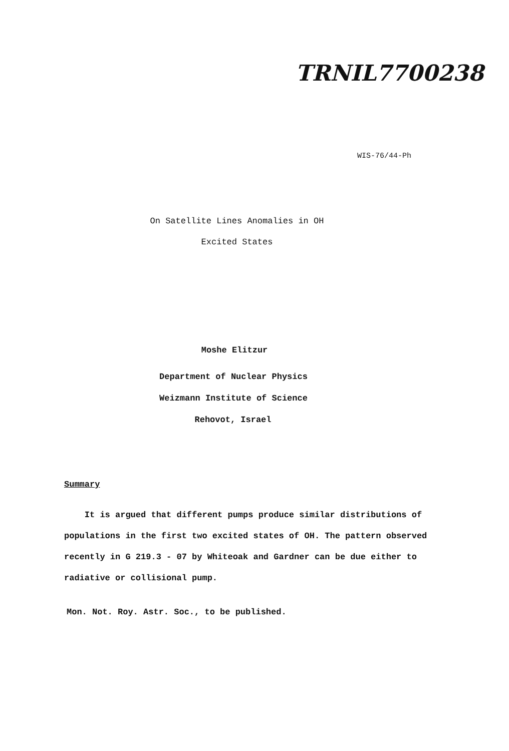TRNIL7700238
WIS-76/44-Ph
On Satellite Lines Anomalies in OH
Excited States
Moshe Elitzur
Department of Nuclear Physics
Weizmann Institute of Science
Rehovot, Israel
Summary
It is argued that different pumps produce similar distributions of populations in the first two excited states of OH. The pattern observed recently in G 219.3 - 07 by Whiteoak and Gardner can be due either to radiative or collisional pump.
Mon. Not. Roy. Astr. Soc., to be published.